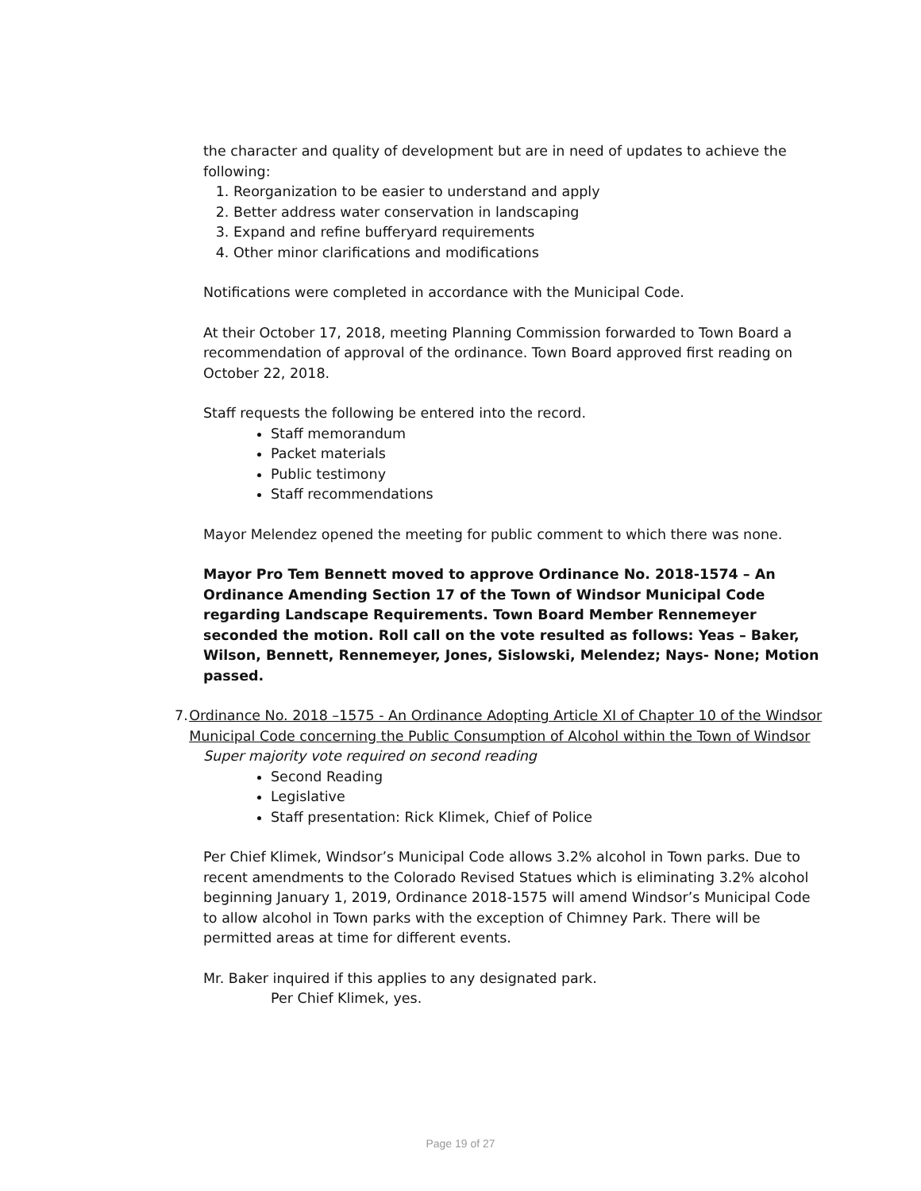the character and quality of development but are in need of updates to achieve the following:
1. Reorganization to be easier to understand and apply
2. Better address water conservation in landscaping
3. Expand and refine bufferyard requirements
4. Other minor clarifications and modifications
Notifications were completed in accordance with the Municipal Code.
At their October 17, 2018, meeting Planning Commission forwarded to Town Board a recommendation of approval of the ordinance. Town Board approved first reading on October 22, 2018.
Staff requests the following be entered into the record.
Staff memorandum
Packet materials
Public testimony
Staff recommendations
Mayor Melendez opened the meeting for public comment to which there was none.
Mayor Pro Tem Bennett moved to approve Ordinance No. 2018-1574 – An Ordinance Amending Section 17 of the Town of Windsor Municipal Code regarding Landscape Requirements. Town Board Member Rennemeyer seconded the motion. Roll call on the vote resulted as follows: Yeas – Baker, Wilson, Bennett, Rennemeyer, Jones, Sislowski, Melendez; Nays- None; Motion passed.
7. Ordinance No. 2018 –1575 - An Ordinance Adopting Article XI of Chapter 10 of the Windsor Municipal Code concerning the Public Consumption of Alcohol within the Town of Windsor
Super majority vote required on second reading
Second Reading
Legislative
Staff presentation: Rick Klimek, Chief of Police
Per Chief Klimek, Windsor’s Municipal Code allows 3.2% alcohol in Town parks. Due to recent amendments to the Colorado Revised Statues which is eliminating 3.2% alcohol beginning January 1, 2019, Ordinance 2018-1575 will amend Windsor’s Municipal Code to allow alcohol in Town parks with the exception of Chimney Park. There will be permitted areas at time for different events.
Mr. Baker inquired if this applies to any designated park.
Per Chief Klimek, yes.
Page 19 of 27